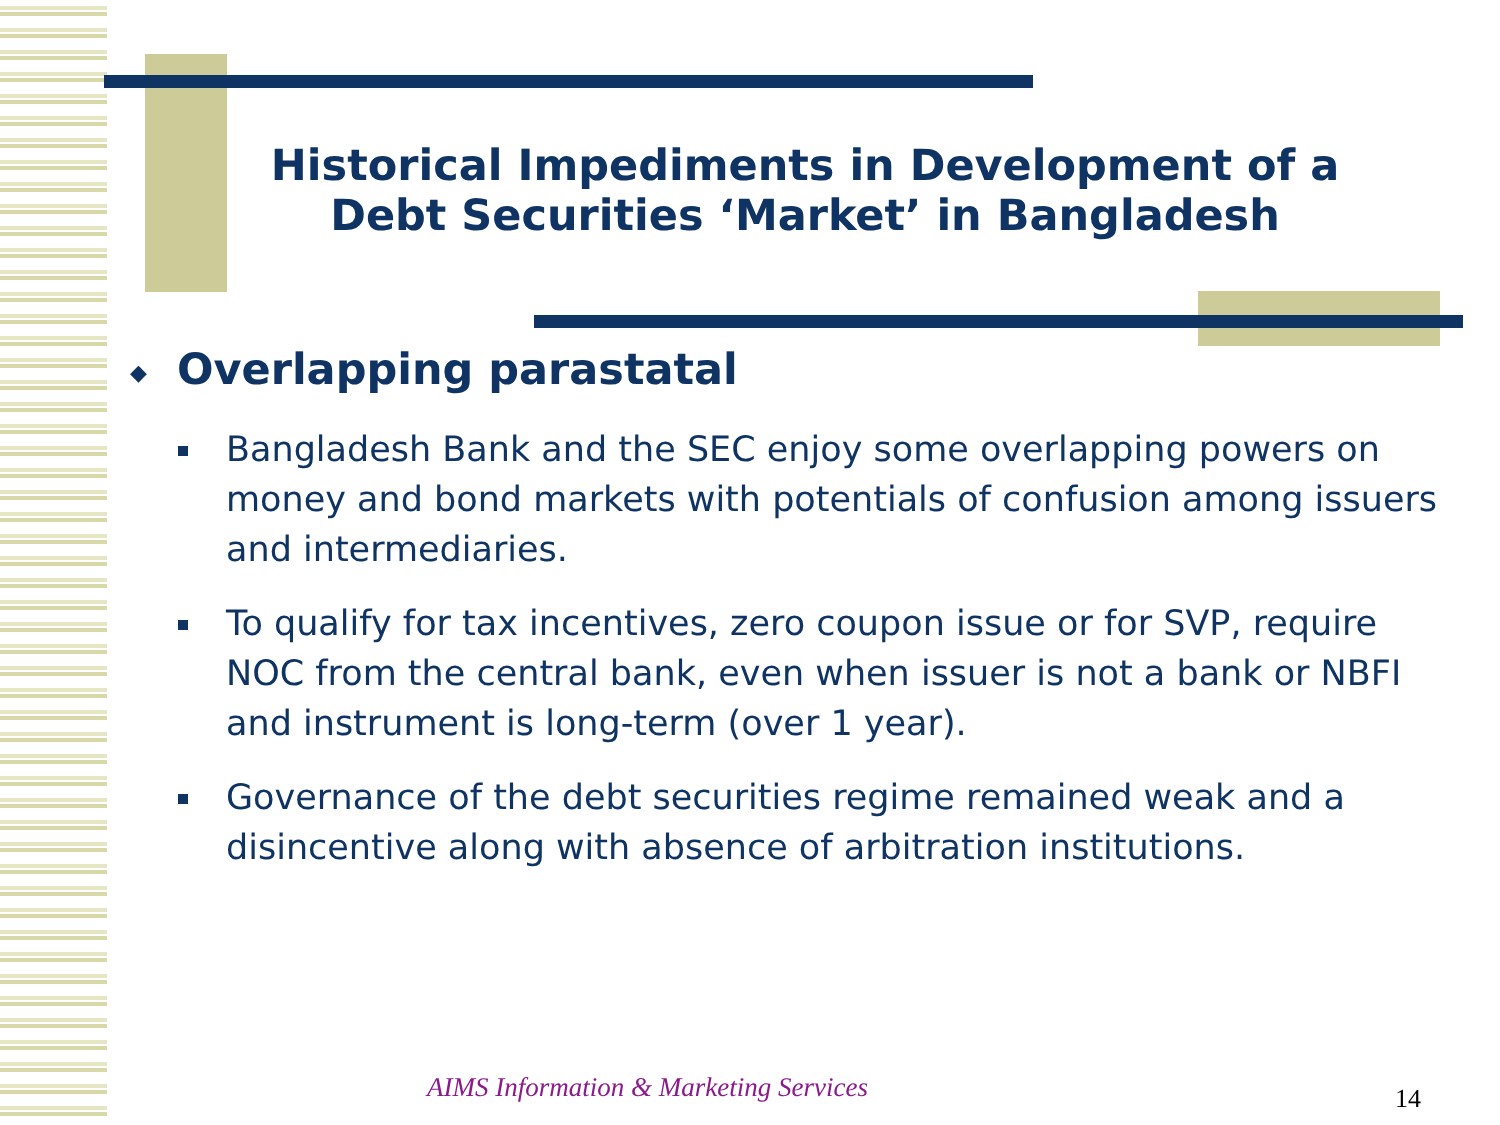Historical Impediments in Development of a Debt Securities ‘Market’ in Bangladesh
◆ Overlapping parastatal
Bangladesh Bank and the SEC enjoy some overlapping powers on money and bond markets with potentials of confusion among issuers and intermediaries.
To qualify for tax incentives, zero coupon issue or for SVP, require NOC from the central bank, even when issuer is not a bank or NBFI and instrument is long-term (over 1 year).
Governance of the debt securities regime remained weak and a disincentive along with absence of arbitration institutions.
AIMS Information & Marketing Services
14